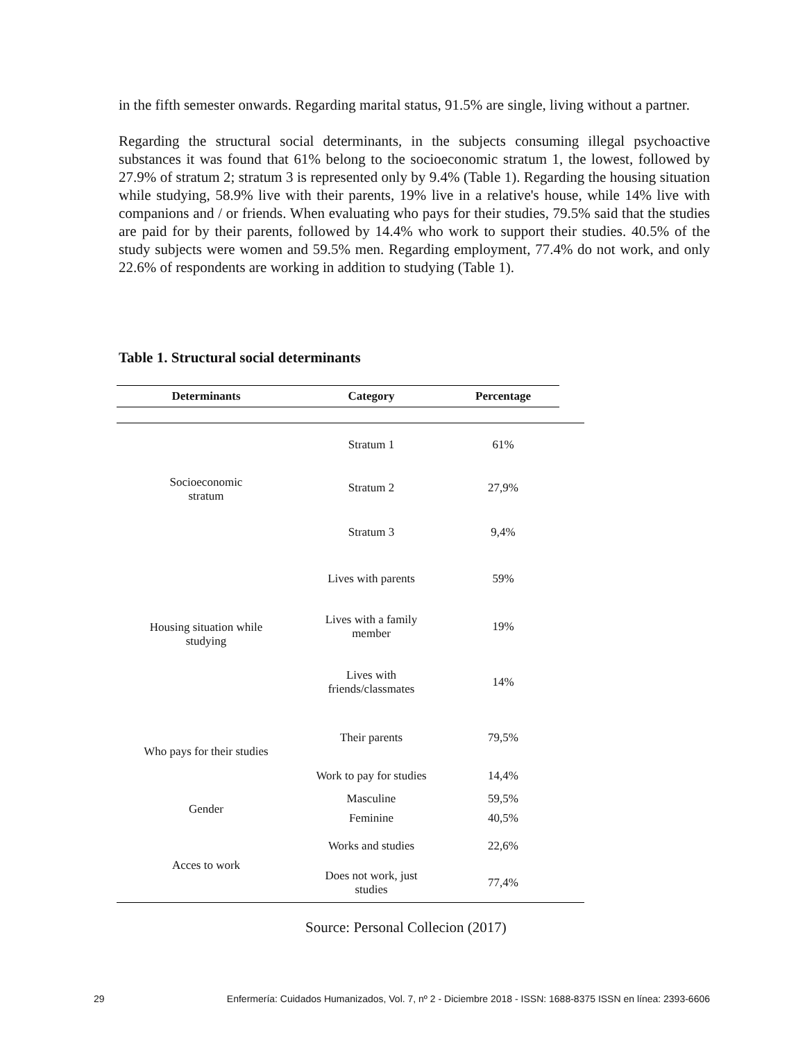in the fifth semester onwards. Regarding marital status, 91.5% are single, living without a partner.
Regarding the structural social determinants, in the subjects consuming illegal psychoactive substances it was found that 61% belong to the socioeconomic stratum 1, the lowest, followed by 27.9% of stratum 2; stratum 3 is represented only by 9.4% (Table 1). Regarding the housing situation while studying, 58.9% live with their parents, 19% live in a relative's house, while 14% live with companions and / or friends. When evaluating who pays for their studies, 79.5% said that the studies are paid for by their parents, followed by 14.4% who work to support their studies. 40.5% of the study subjects were women and 59.5% men. Regarding employment, 77.4% do not work, and only 22.6% of respondents are working in addition to studying (Table 1).
Table 1. Structural social determinants
| Determinants | Category | Percentage | |
| --- | --- | --- | --- |
| Socioeconomic stratum | Stratum 1 | 61% | |
| | Stratum 2 | 27,9% | |
| | Stratum 3 | 9,4% | |
| Housing situation while studying | Lives with parents | 59% | |
| | Lives with a family member | 19% | |
| | Lives with friends/classmates | 14% | |
| Who pays for their studies | Their parents | 79,5% | |
| | Work to pay for studies | 14,4% | |
| Gender | Masculine | 59,5% | |
| | Feminine | 40,5% | |
| Acces to work | Works and studies | 22,6% | |
| | Does not work, just studies | 77,4% | |
Source: Personal Collecion (2017)
29 Enfermería: Cuidados Humanizados, Vol. 7, nº 2 - Diciembre 2018 - ISSN: 1688-8375 ISSN en línea: 2393-6606